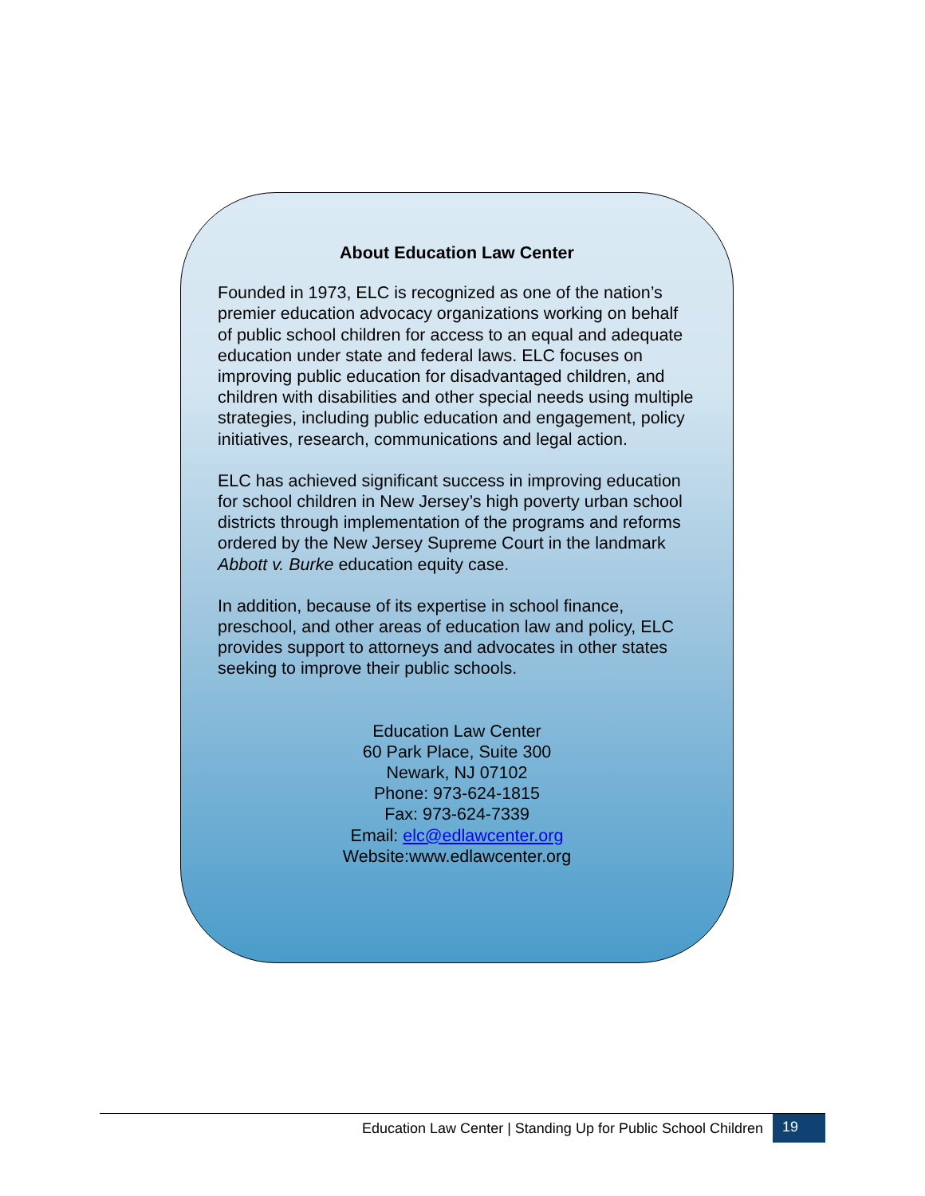About Education Law Center
Founded in 1973, ELC is recognized as one of the nation’s premier education advocacy organizations working on behalf of public school children for access to an equal and adequate education under state and federal laws. ELC focuses on improving public education for disadvantaged children, and children with disabilities and other special needs using multiple strategies, including public education and engagement, policy initiatives, research, communications and legal action.
ELC has achieved significant success in improving education for school children in New Jersey’s high poverty urban school districts through implementation of the programs and reforms ordered by the New Jersey Supreme Court in the landmark Abbott v. Burke education equity case.
In addition, because of its expertise in school finance, preschool, and other areas of education law and policy, ELC provides support to attorneys and advocates in other states seeking to improve their public schools.
Education Law Center
60 Park Place, Suite 300
Newark, NJ 07102
Phone: 973-624-1815
Fax: 973-624-7339
Email: elc@edlawcenter.org
Website:www.edlawcenter.org
Education Law Center | Standing Up for Public School Children
19